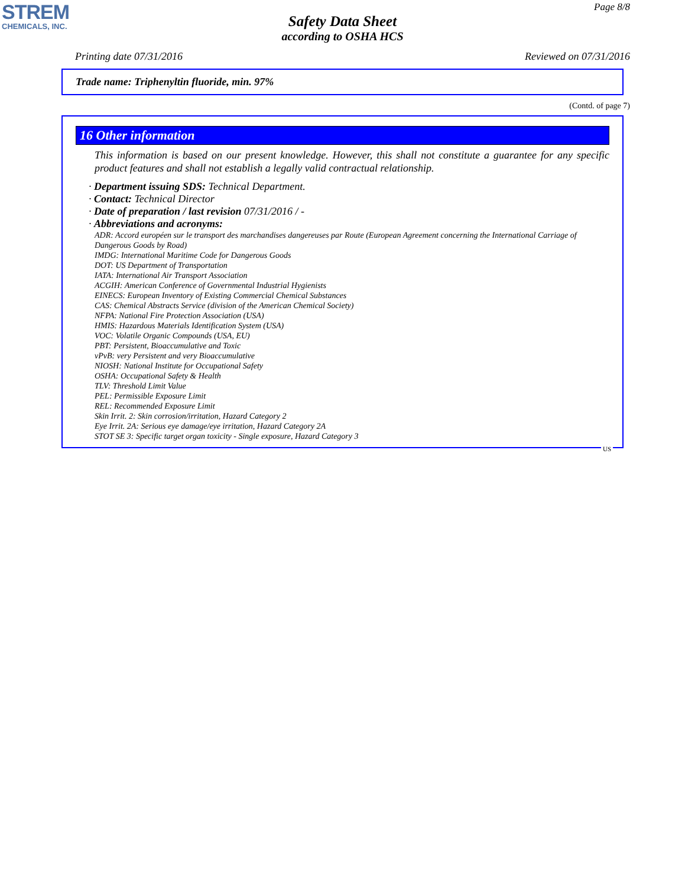STREM
CHEMICALS, INC.
Page 8/8
Safety Data Sheet
according to OSHA HCS
Printing date 07/31/2016 Reviewed on 07/31/2016
Trade name: Triphenyltin fluoride, min. 97%
(Contd. of page 7)
16 Other information
This information is based on our present knowledge. However, this shall not constitute a guarantee for any specific product features and shall not establish a legally valid contractual relationship.
· Department issuing SDS: Technical Department.
· Contact: Technical Director
· Date of preparation / last revision 07/31/2016 / -
· Abbreviations and acronyms:
ADR: Accord européen sur le transport des marchandises dangereuses par Route (European Agreement concerning the International Carriage of Dangerous Goods by Road)
IMDG: International Maritime Code for Dangerous Goods
DOT: US Department of Transportation
IATA: International Air Transport Association
ACGIH: American Conference of Governmental Industrial Hygienists
EINECS: European Inventory of Existing Commercial Chemical Substances
CAS: Chemical Abstracts Service (division of the American Chemical Society)
NFPA: National Fire Protection Association (USA)
HMIS: Hazardous Materials Identification System (USA)
VOC: Volatile Organic Compounds (USA, EU)
PBT: Persistent, Bioaccumulative and Toxic
vPvB: very Persistent and very Bioaccumulative
NIOSH: National Institute for Occupational Safety
OSHA: Occupational Safety & Health
TLV: Threshold Limit Value
PEL: Permissible Exposure Limit
REL: Recommended Exposure Limit
Skin Irrit. 2: Skin corrosion/irritation, Hazard Category 2
Eye Irrit. 2A: Serious eye damage/eye irritation, Hazard Category 2A
STOT SE 3: Specific target organ toxicity - Single exposure, Hazard Category 3
US